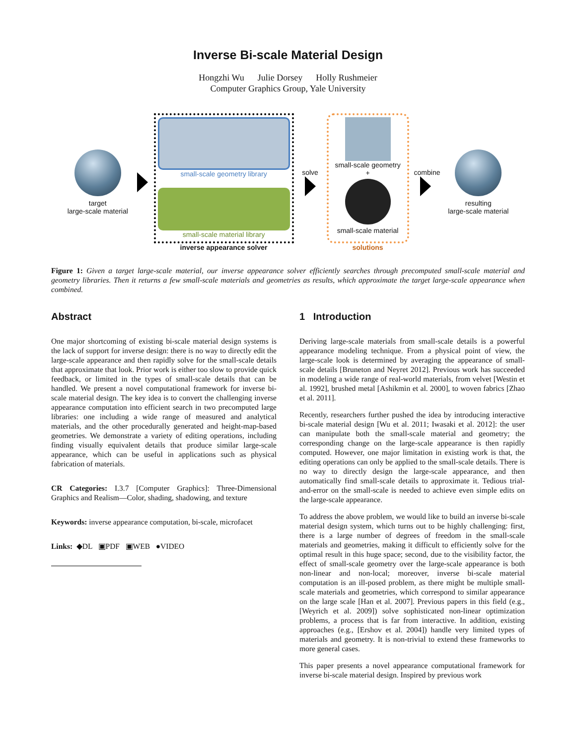Inverse Bi-scale Material Design
Hongzhi Wu Julie Dorsey Holly Rushmeier
Computer Graphics Group, Yale University
target
large-scale material
small-scale geometry library
small-scale material library
inverse appearance solver
solve
small-scale geometry
+
small-scale material
solutions
combine
resulting
large-scale material
Figure 1: Given a target large-scale material, our inverse appearance solver efficiently searches through precomputed small-scale material and geometry libraries. Then it returns a few small-scale materials and geometries as results, which approximate the target large-scale appearance when combined.
Abstract
One major shortcoming of existing bi-scale material design systems is the lack of support for inverse design: there is no way to directly edit the large-scale appearance and then rapidly solve for the small-scale details that approximate that look. Prior work is either too slow to provide quick feedback, or limited in the types of small-scale details that can be handled. We present a novel computational framework for inverse bi-scale material design. The key idea is to convert the challenging inverse appearance computation into efficient search in two precomputed large libraries: one including a wide range of measured and analytical materials, and the other procedurally generated and height-map-based geometries. We demonstrate a variety of editing operations, including finding visually equivalent details that produce similar large-scale appearance, which can be useful in applications such as physical fabrication of materials.
CR Categories: I.3.7 [Computer Graphics]: Three-Dimensional Graphics and Realism—Color, shading, shadowing, and texture
Keywords: inverse appearance computation, bi-scale, microfacet
Links: ◆DL ▣PDF ▣WEB ●VIDEO
1 Introduction
Deriving large-scale materials from small-scale details is a powerful appearance modeling technique. From a physical point of view, the large-scale look is determined by averaging the appearance of small-scale details [Bruneton and Neyret 2012]. Previous work has succeeded in modeling a wide range of real-world materials, from velvet [Westin et al. 1992], brushed metal [Ashikmin et al. 2000], to woven fabrics [Zhao et al. 2011].
Recently, researchers further pushed the idea by introducing interactive bi-scale material design [Wu et al. 2011; Iwasaki et al. 2012]: the user can manipulate both the small-scale material and geometry; the corresponding change on the large-scale appearance is then rapidly computed. However, one major limitation in existing work is that, the editing operations can only be applied to the small-scale details. There is no way to directly design the large-scale appearance, and then automatically find small-scale details to approximate it. Tedious trial-and-error on the small-scale is needed to achieve even simple edits on the large-scale appearance.
To address the above problem, we would like to build an inverse bi-scale material design system, which turns out to be highly challenging: first, there is a large number of degrees of freedom in the small-scale materials and geometries, making it difficult to efficiently solve for the optimal result in this huge space; second, due to the visibility factor, the effect of small-scale geometry over the large-scale appearance is both non-linear and non-local; moreover, inverse bi-scale material computation is an ill-posed problem, as there might be multiple small-scale materials and geometries, which correspond to similar appearance on the large scale [Han et al. 2007]. Previous papers in this field (e.g., [Weyrich et al. 2009]) solve sophisticated non-linear optimization problems, a process that is far from interactive. In addition, existing approaches (e.g., [Ershov et al. 2004]) handle very limited types of materials and geometry. It is non-trivial to extend these frameworks to more general cases.
This paper presents a novel appearance computational framework for inverse bi-scale material design. Inspired by previous work